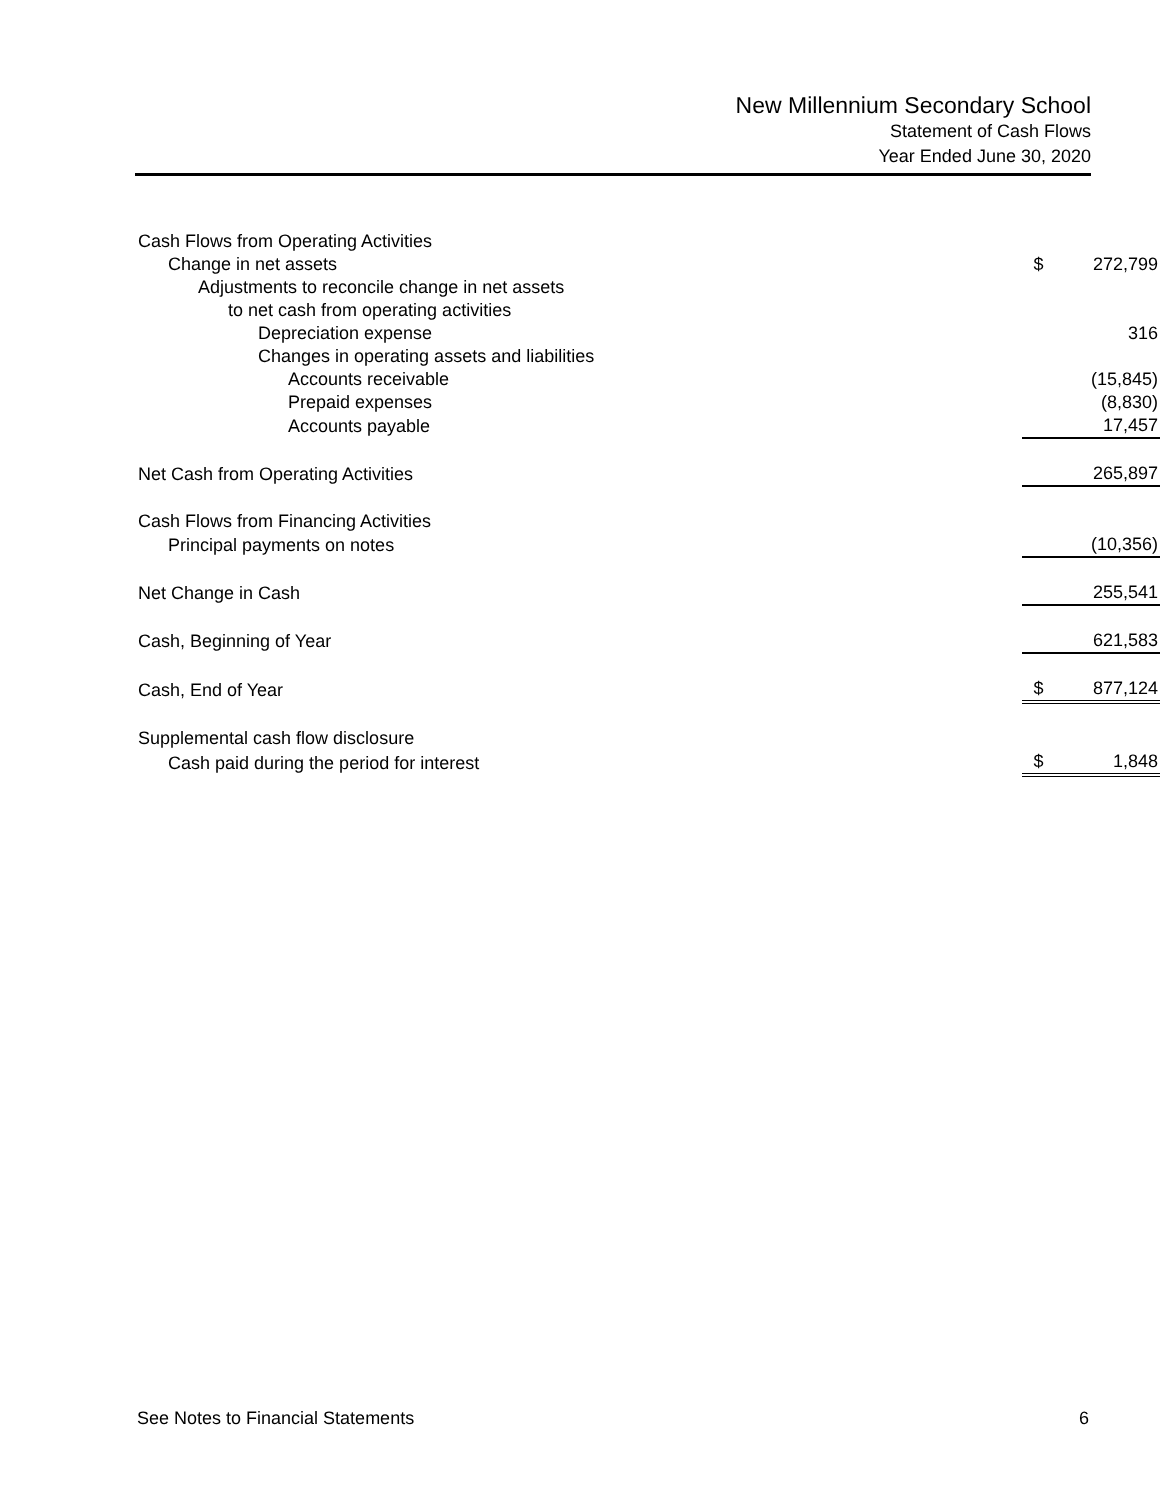New Millennium Secondary School
Statement of Cash Flows
Year Ended June 30, 2020
| Cash Flows from Operating Activities | | |
| Change in net assets | $ | 272,799 |
| Adjustments to reconcile change in net assets | | |
| to net cash from operating activities | | |
| Depreciation expense | | 316 |
| Changes in operating assets and liabilities | | |
| Accounts receivable | | (15,845) |
| Prepaid expenses | | (8,830) |
| Accounts payable | | 17,457 |
| Net Cash from Operating Activities | | 265,897 |
| Cash Flows from Financing Activities | | |
| Principal payments on notes | | (10,356) |
| Net Change in Cash | | 255,541 |
| Cash, Beginning of Year | | 621,583 |
| Cash, End of Year | $ | 877,124 |
| Supplemental cash flow disclosure | | |
| Cash paid during the period for interest | $ | 1,848 |
See Notes to Financial Statements 6